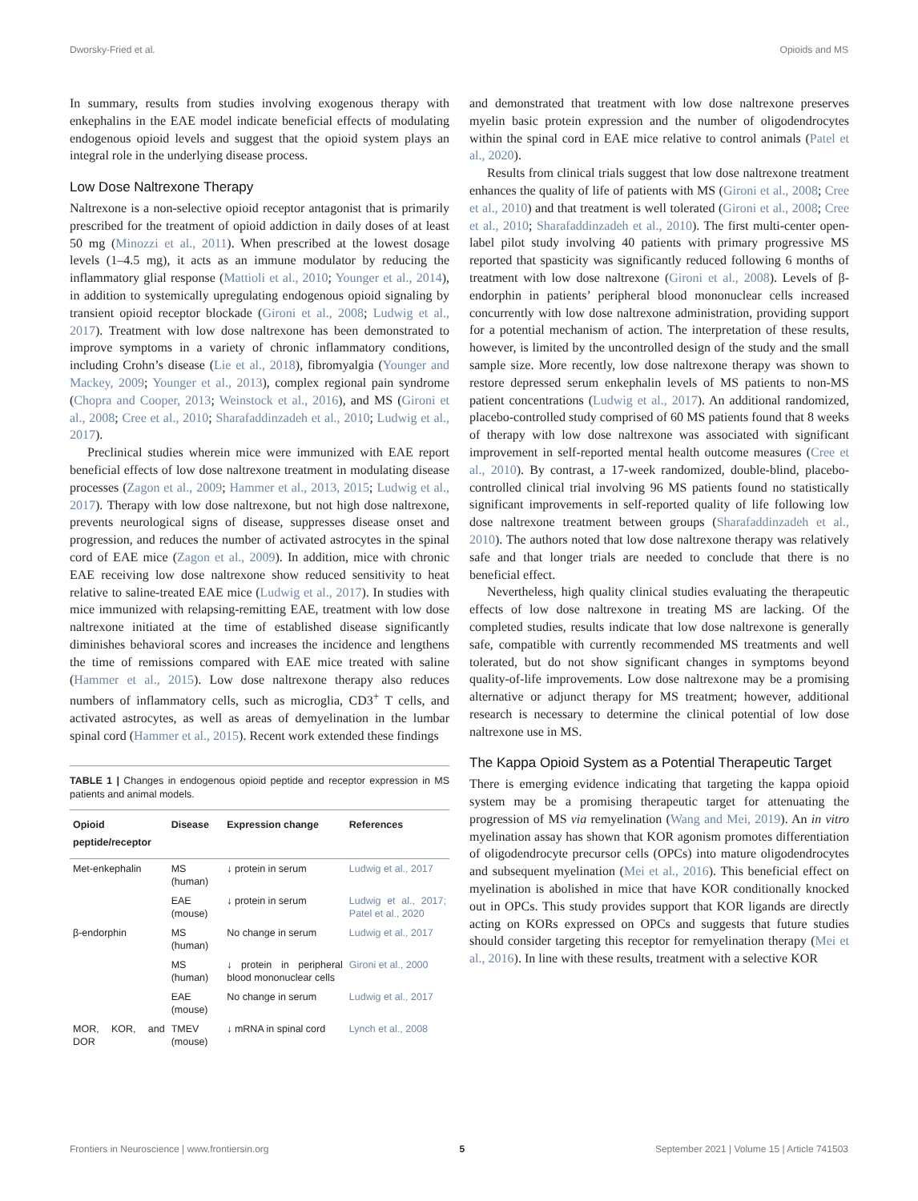Dworsky-Fried et al. Opioids and MS
In summary, results from studies involving exogenous therapy with enkephalins in the EAE model indicate beneficial effects of modulating endogenous opioid levels and suggest that the opioid system plays an integral role in the underlying disease process.
Low Dose Naltrexone Therapy
Naltrexone is a non-selective opioid receptor antagonist that is primarily prescribed for the treatment of opioid addiction in daily doses of at least 50 mg (Minozzi et al., 2011). When prescribed at the lowest dosage levels (1–4.5 mg), it acts as an immune modulator by reducing the inflammatory glial response (Mattioli et al., 2010; Younger et al., 2014), in addition to systemically upregulating endogenous opioid signaling by transient opioid receptor blockade (Gironi et al., 2008; Ludwig et al., 2017). Treatment with low dose naltrexone has been demonstrated to improve symptoms in a variety of chronic inflammatory conditions, including Crohn’s disease (Lie et al., 2018), fibromyalgia (Younger and Mackey, 2009; Younger et al., 2013), complex regional pain syndrome (Chopra and Cooper, 2013; Weinstock et al., 2016), and MS (Gironi et al., 2008; Cree et al., 2010; Sharafaddinzadeh et al., 2010; Ludwig et al., 2017).
Preclinical studies wherein mice were immunized with EAE report beneficial effects of low dose naltrexone treatment in modulating disease processes (Zagon et al., 2009; Hammer et al., 2013, 2015; Ludwig et al., 2017). Therapy with low dose naltrexone, but not high dose naltrexone, prevents neurological signs of disease, suppresses disease onset and progression, and reduces the number of activated astrocytes in the spinal cord of EAE mice (Zagon et al., 2009). In addition, mice with chronic EAE receiving low dose naltrexone show reduced sensitivity to heat relative to saline-treated EAE mice (Ludwig et al., 2017). In studies with mice immunized with relapsing-remitting EAE, treatment with low dose naltrexone initiated at the time of established disease significantly diminishes behavioral scores and increases the incidence and lengthens the time of remissions compared with EAE mice treated with saline (Hammer et al., 2015). Low dose naltrexone therapy also reduces numbers of inflammatory cells, such as microglia, CD3<sup>+</sup> T cells, and activated astrocytes, as well as areas of demyelination in the lumbar spinal cord (Hammer et al., 2015). Recent work extended these findings
TABLE 1 | Changes in endogenous opioid peptide and receptor expression in MS patients and animal models.
| Opioid peptide/receptor | Disease | Expression change | References |
| --- | --- | --- | --- |
| Met-enkephalin | MS (human) | ↓ protein in serum | Ludwig et al., 2017 |
| | EAE (mouse) | ↓ protein in serum | Ludwig et al., 2017; Patel et al., 2020 |
| β-endorphin | MS (human) | No change in serum | Ludwig et al., 2017 |
| | MS (human) | ↓ protein in peripheral blood mononuclear cells | Gironi et al., 2000 |
| | EAE (mouse) | No change in serum | Ludwig et al., 2017 |
| MOR, KOR, and DOR | TMEV (mouse) | ↓ mRNA in spinal cord | Lynch et al., 2008 |
and demonstrated that treatment with low dose naltrexone preserves myelin basic protein expression and the number of oligodendrocytes within the spinal cord in EAE mice relative to control animals (Patel et al., 2020).
Results from clinical trials suggest that low dose naltrexone treatment enhances the quality of life of patients with MS (Gironi et al., 2008; Cree et al., 2010) and that treatment is well tolerated (Gironi et al., 2008; Cree et al., 2010; Sharafaddinzadeh et al., 2010). The first multi-center open-label pilot study involving 40 patients with primary progressive MS reported that spasticity was significantly reduced following 6 months of treatment with low dose naltrexone (Gironi et al., 2008). Levels of β-endorphin in patients’ peripheral blood mononuclear cells increased concurrently with low dose naltrexone administration, providing support for a potential mechanism of action. The interpretation of these results, however, is limited by the uncontrolled design of the study and the small sample size. More recently, low dose naltrexone therapy was shown to restore depressed serum enkephalin levels of MS patients to non-MS patient concentrations (Ludwig et al., 2017). An additional randomized, placebo-controlled study comprised of 60 MS patients found that 8 weeks of therapy with low dose naltrexone was associated with significant improvement in self-reported mental health outcome measures (Cree et al., 2010). By contrast, a 17-week randomized, double-blind, placebo-controlled clinical trial involving 96 MS patients found no statistically significant improvements in self-reported quality of life following low dose naltrexone treatment between groups (Sharafaddinzadeh et al., 2010). The authors noted that low dose naltrexone therapy was relatively safe and that longer trials are needed to conclude that there is no beneficial effect.
Nevertheless, high quality clinical studies evaluating the therapeutic effects of low dose naltrexone in treating MS are lacking. Of the completed studies, results indicate that low dose naltrexone is generally safe, compatible with currently recommended MS treatments and well tolerated, but do not show significant changes in symptoms beyond quality-of-life improvements. Low dose naltrexone may be a promising alternative or adjunct therapy for MS treatment; however, additional research is necessary to determine the clinical potential of low dose naltrexone use in MS.
The Kappa Opioid System as a Potential Therapeutic Target
There is emerging evidence indicating that targeting the kappa opioid system may be a promising therapeutic target for attenuating the progression of MS via remyelination (Wang and Mei, 2019). An in vitro myelination assay has shown that KOR agonism promotes differentiation of oligodendrocyte precursor cells (OPCs) into mature oligodendrocytes and subsequent myelination (Mei et al., 2016). This beneficial effect on myelination is abolished in mice that have KOR conditionally knocked out in OPCs. This study provides support that KOR ligands are directly acting on KORs expressed on OPCs and suggests that future studies should consider targeting this receptor for remyelination therapy (Mei et al., 2016). In line with these results, treatment with a selective KOR
Frontiers in Neuroscience | www.frontiersin.org 5 September 2021 | Volume 15 | Article 741503